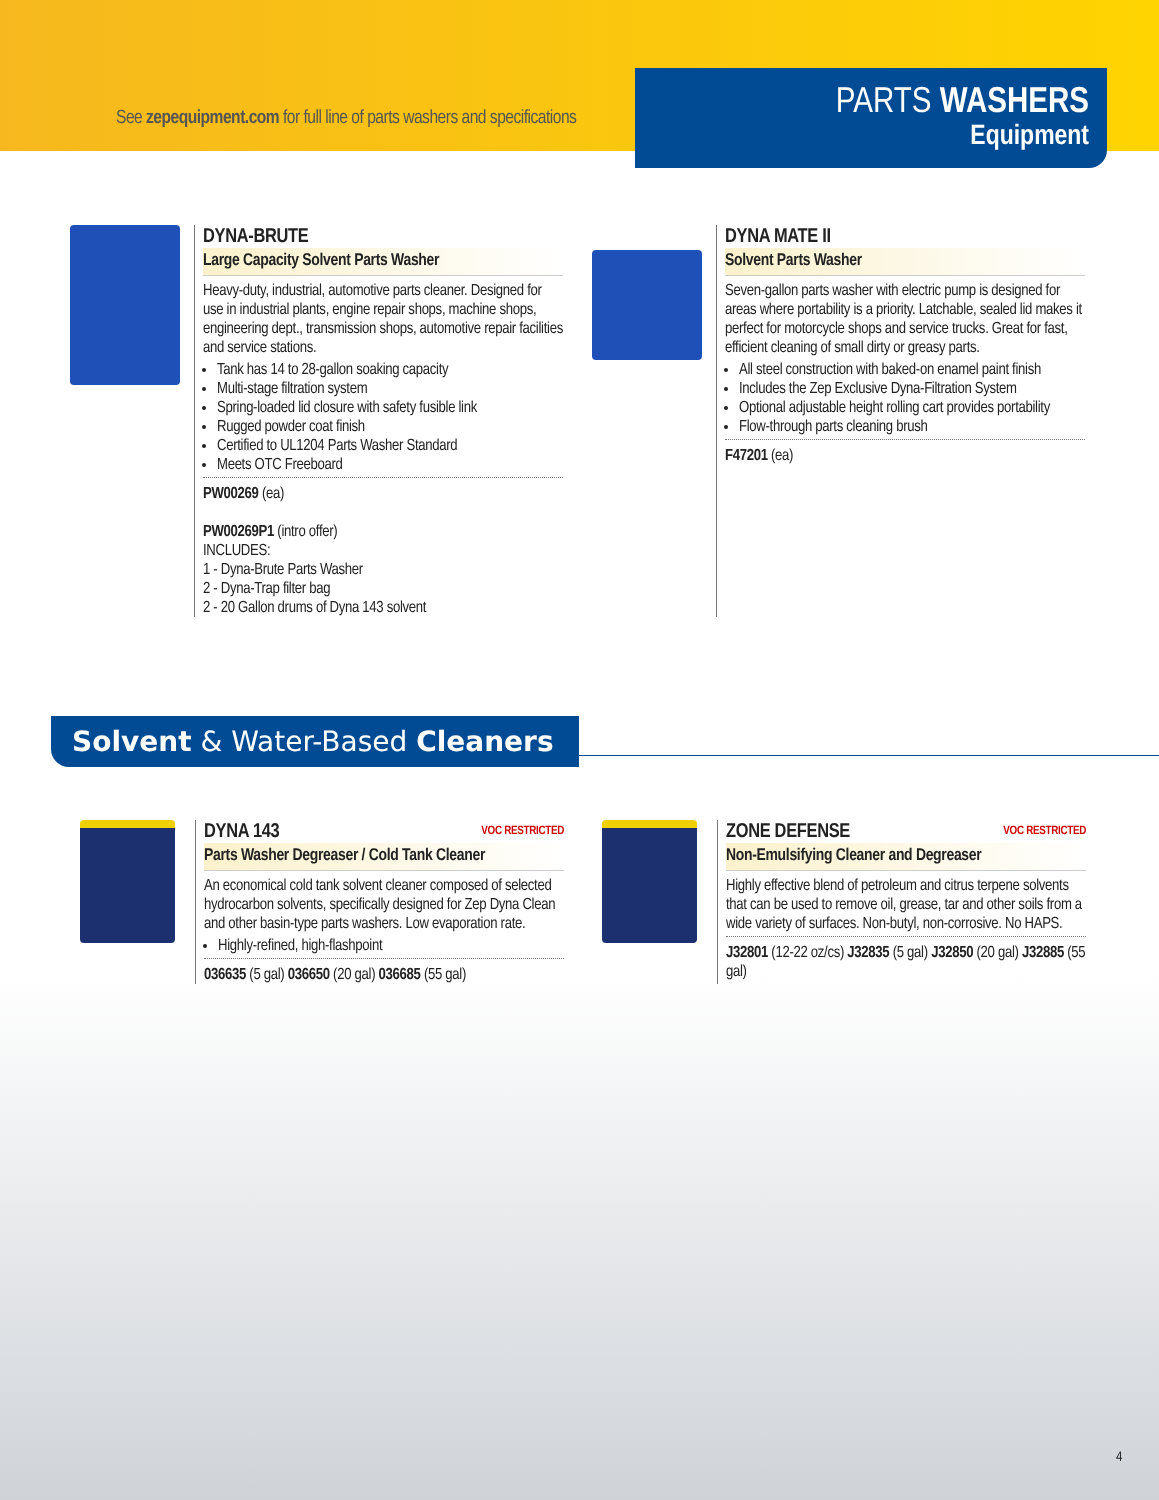See zepequipment.com for full line of parts washers and specifications
PARTS WASHERS
Equipment
DYNA-BRUTE
Large Capacity Solvent Parts Washer
Heavy-duty, industrial, automotive parts cleaner. Designed for use in industrial plants, engine repair shops, machine shops, engineering dept., transmission shops, automotive repair facilities and service stations.
Tank has 14 to 28-gallon soaking capacity
Multi-stage filtration system
Spring-loaded lid closure with safety fusible link
Rugged powder coat finish
Certified to UL1204 Parts Washer Standard
Meets OTC Freeboard
PW00269 (ea)
PW00269P1 (intro offer)
INCLUDES:
1 - Dyna-Brute Parts Washer
2 - Dyna-Trap filter bag
2 - 20 Gallon drums of Dyna 143 solvent
DYNA MATE II
Solvent Parts Washer
Seven-gallon parts washer with electric pump is designed for areas where portability is a priority. Latchable, sealed lid makes it perfect for motorcycle shops and service trucks. Great for fast, efficient cleaning of small dirty or greasy parts.
All steel construction with baked-on enamel paint finish
Includes the Zep Exclusive Dyna-Filtration System
Optional adjustable height rolling cart provides portability
Flow-through parts cleaning brush
F47201 (ea)
Solvent & Water-Based Cleaners
DYNA 143 VOC RESTRICTED
Parts Washer Degreaser / Cold Tank Cleaner
An economical cold tank solvent cleaner composed of selected hydrocarbon solvents, specifically designed for Zep Dyna Clean and other basin-type parts washers. Low evaporation rate.
Highly-refined, high-flashpoint
036635 (5 gal) 036650 (20 gal) 036685 (55 gal)
ZONE DEFENSE VOC RESTRICTED
Non-Emulsifying Cleaner and Degreaser
Highly effective blend of petroleum and citrus terpene solvents that can be used to remove oil, grease, tar and other soils from a wide variety of surfaces. Non-butyl, non-corrosive. No HAPS.
J32801 (12-22 oz/cs) J32835 (5 gal) J32850 (20 gal) J32885 (55 gal)
4